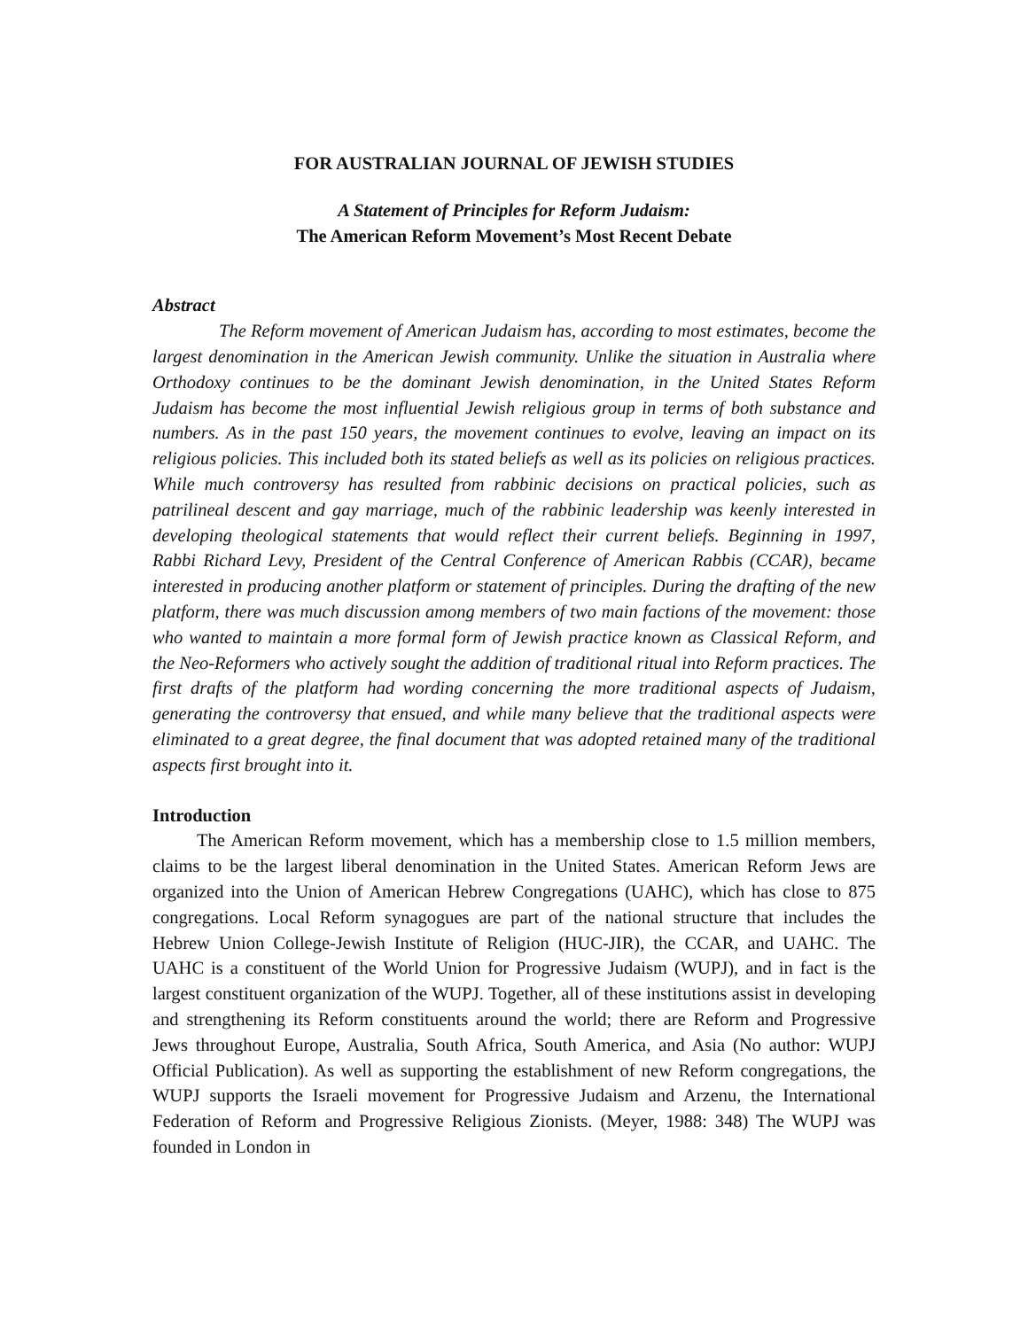FOR AUSTRALIAN JOURNAL OF JEWISH STUDIES
A Statement of Principles for Reform Judaism:
The American Reform Movement’s Most Recent Debate
Abstract
The Reform movement of American Judaism has, according to most estimates, become the largest denomination in the American Jewish community. Unlike the situation in Australia where Orthodoxy continues to be the dominant Jewish denomination, in the United States Reform Judaism has become the most influential Jewish religious group in terms of both substance and numbers. As in the past 150 years, the movement continues to evolve, leaving an impact on its religious policies. This included both its stated beliefs as well as its policies on religious practices. While much controversy has resulted from rabbinic decisions on practical policies, such as patrilineal descent and gay marriage, much of the rabbinic leadership was keenly interested in developing theological statements that would reflect their current beliefs. Beginning in 1997, Rabbi Richard Levy, President of the Central Conference of American Rabbis (CCAR), became interested in producing another platform or statement of principles. During the drafting of the new platform, there was much discussion among members of two main factions of the movement: those who wanted to maintain a more formal form of Jewish practice known as Classical Reform, and the Neo-Reformers who actively sought the addition of traditional ritual into Reform practices. The first drafts of the platform had wording concerning the more traditional aspects of Judaism, generating the controversy that ensued, and while many believe that the traditional aspects were eliminated to a great degree, the final document that was adopted retained many of the traditional aspects first brought into it.
Introduction
The American Reform movement, which has a membership close to 1.5 million members, claims to be the largest liberal denomination in the United States. American Reform Jews are organized into the Union of American Hebrew Congregations (UAHC), which has close to 875 congregations. Local Reform synagogues are part of the national structure that includes the Hebrew Union College-Jewish Institute of Religion (HUC-JIR), the CCAR, and UAHC. The UAHC is a constituent of the World Union for Progressive Judaism (WUPJ), and in fact is the largest constituent organization of the WUPJ. Together, all of these institutions assist in developing and strengthening its Reform constituents around the world; there are Reform and Progressive Jews throughout Europe, Australia, South Africa, South America, and Asia (No author: WUPJ Official Publication). As well as supporting the establishment of new Reform congregations, the WUPJ supports the Israeli movement for Progressive Judaism and Arzenu, the International Federation of Reform and Progressive Religious Zionists. (Meyer, 1988: 348) The WUPJ was founded in London in